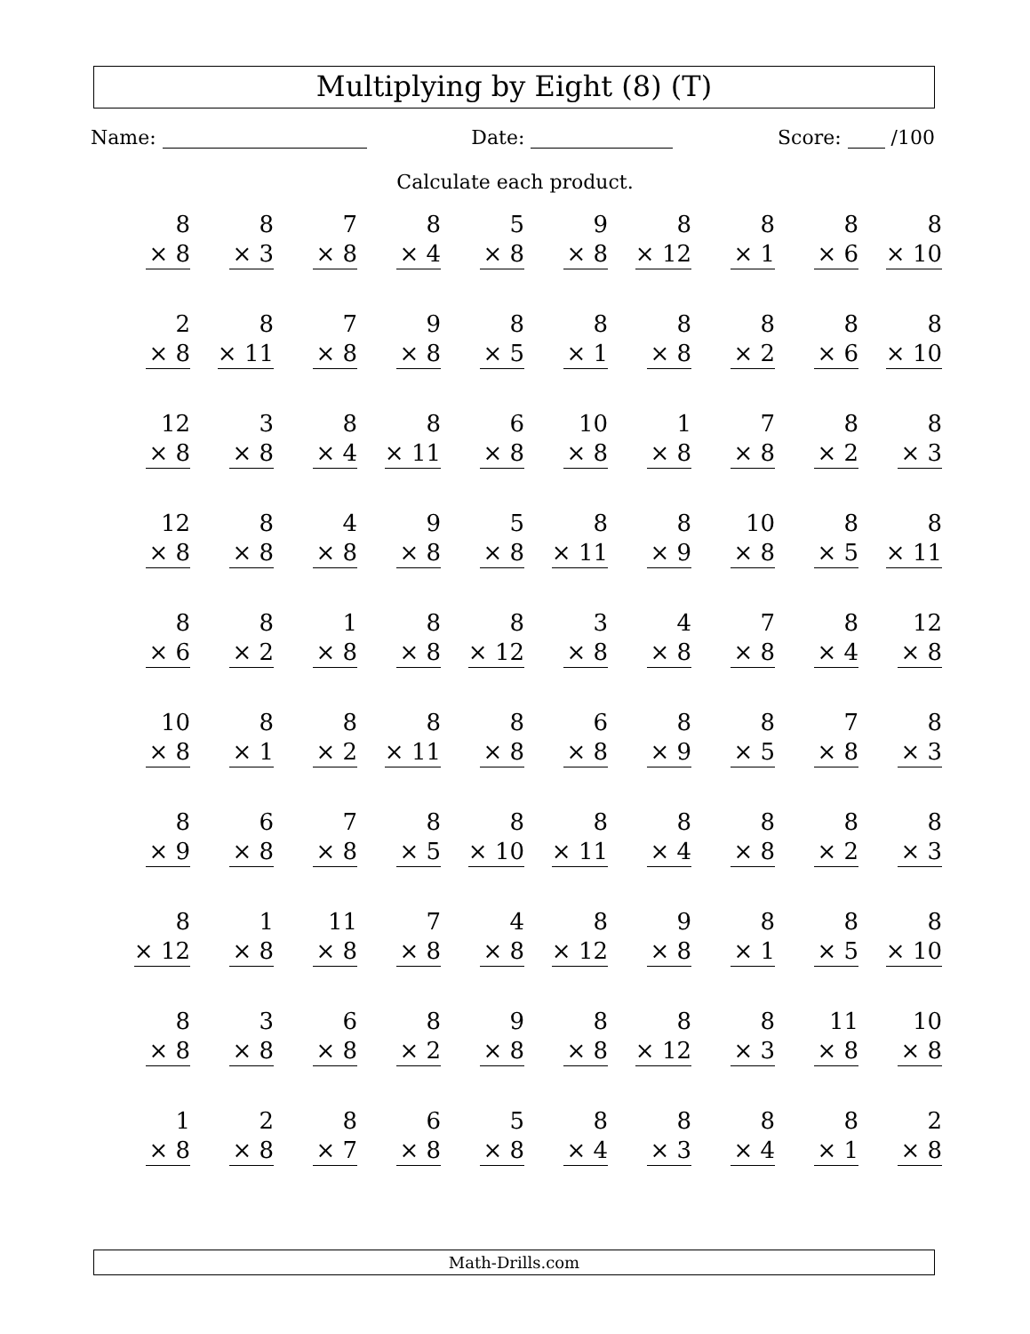Multiplying by Eight (8) (T)
Name: Date: Score: /100
Calculate each product.
| 8 × 8 | 8 × 3 | 7 × 8 | 8 × 4 | 5 × 8 | 9 × 8 | 8 × 12 | 8 × 1 | 8 × 6 | 8 × 10 |
| 2 × 8 | 8 × 11 | 7 × 8 | 9 × 8 | 8 × 5 | 8 × 1 | 8 × 8 | 8 × 2 | 8 × 6 | 8 × 10 |
| 12 × 8 | 3 × 8 | 8 × 4 | 8 × 11 | 6 × 8 | 10 × 8 | 1 × 8 | 7 × 8 | 8 × 2 | 8 × 3 |
| 12 × 8 | 8 × 8 | 4 × 8 | 9 × 8 | 5 × 8 | 8 × 11 | 8 × 9 | 10 × 8 | 8 × 5 | 8 × 11 |
| 8 × 6 | 8 × 2 | 1 × 8 | 8 × 8 | 8 × 12 | 3 × 8 | 4 × 8 | 7 × 8 | 8 × 4 | 12 × 8 |
| 10 × 8 | 8 × 1 | 8 × 2 | 8 × 11 | 8 × 8 | 6 × 8 | 8 × 9 | 8 × 5 | 7 × 8 | 8 × 3 |
| 8 × 9 | 6 × 8 | 7 × 8 | 8 × 5 | 8 × 10 | 8 × 11 | 8 × 4 | 8 × 8 | 8 × 2 | 8 × 3 |
| 8 × 12 | 1 × 8 | 11 × 8 | 7 × 8 | 4 × 8 | 8 × 12 | 9 × 8 | 8 × 1 | 8 × 5 | 8 × 10 |
| 8 × 8 | 3 × 8 | 6 × 8 | 8 × 2 | 9 × 8 | 8 × 8 | 8 × 12 | 8 × 3 | 11 × 8 | 10 × 8 |
| 1 × 8 | 2 × 8 | 8 × 7 | 6 × 8 | 5 × 8 | 8 × 4 | 8 × 3 | 8 × 4 | 8 × 1 | 2 × 8 |
Math-Drills.com